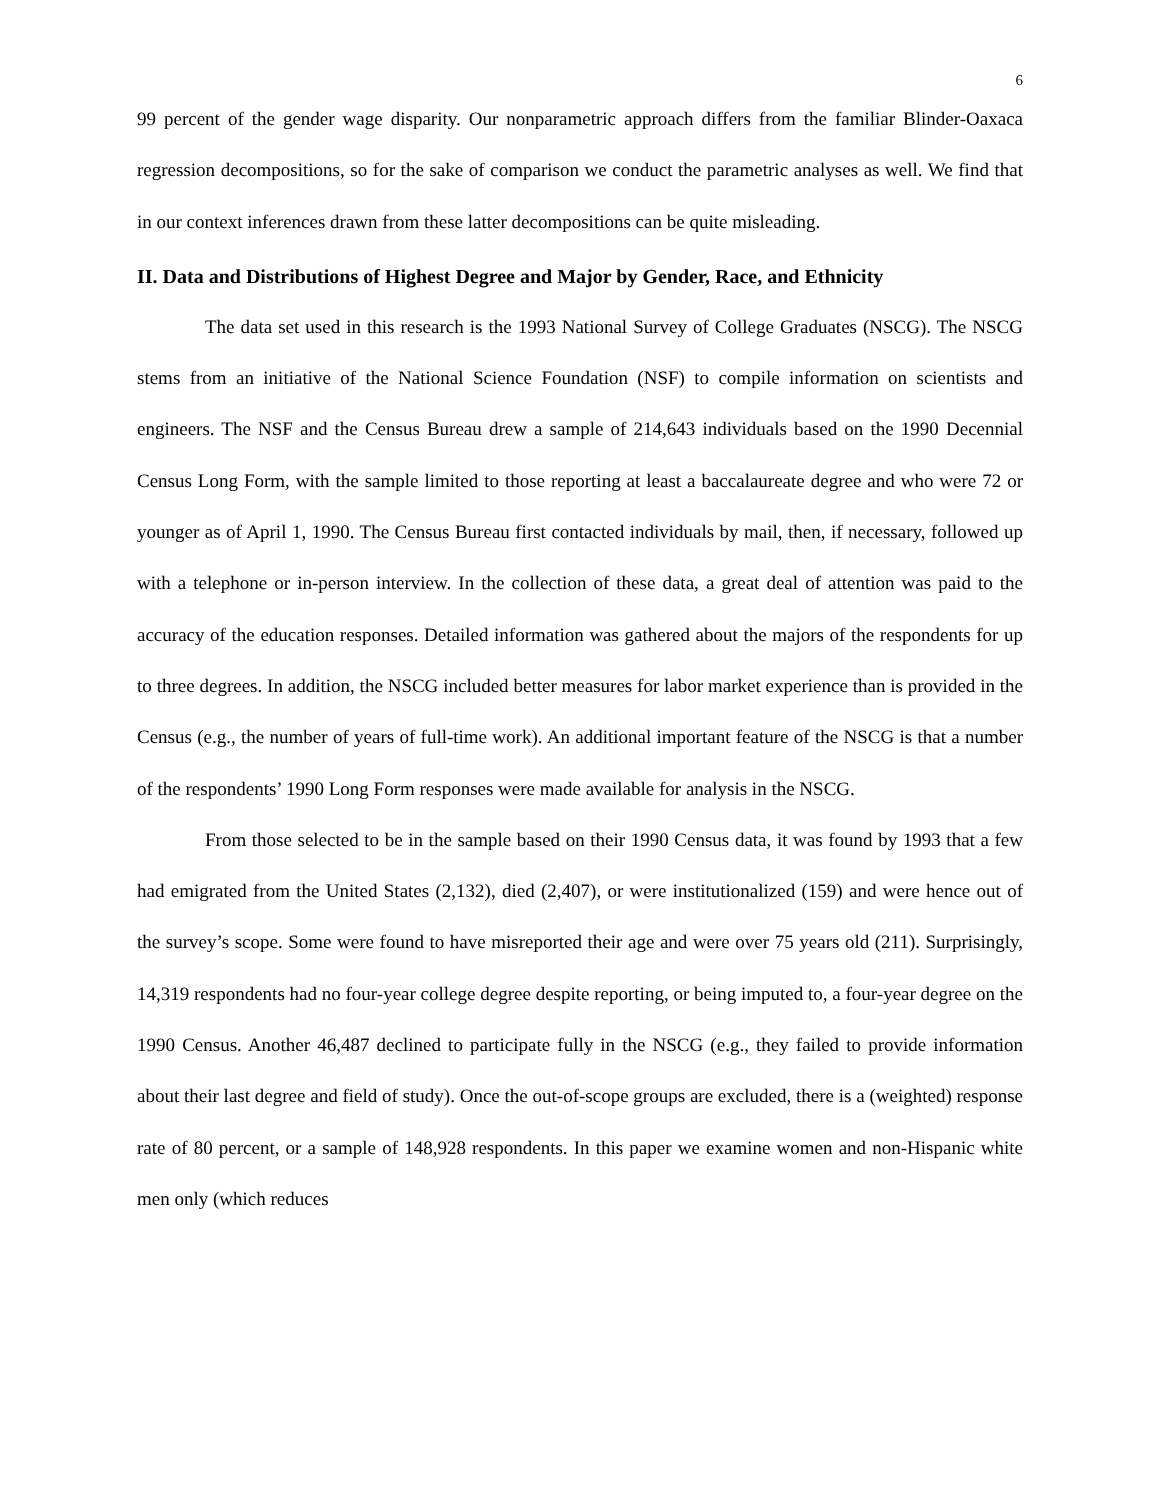6
99 percent of the gender wage disparity. Our nonparametric approach differs from the familiar Blinder-Oaxaca regression decompositions, so for the sake of comparison we conduct the parametric analyses as well. We find that in our context inferences drawn from these latter decompositions can be quite misleading.
II. Data and Distributions of Highest Degree and Major by Gender, Race, and Ethnicity
The data set used in this research is the 1993 National Survey of College Graduates (NSCG). The NSCG stems from an initiative of the National Science Foundation (NSF) to compile information on scientists and engineers. The NSF and the Census Bureau drew a sample of 214,643 individuals based on the 1990 Decennial Census Long Form, with the sample limited to those reporting at least a baccalaureate degree and who were 72 or younger as of April 1, 1990. The Census Bureau first contacted individuals by mail, then, if necessary, followed up with a telephone or in-person interview. In the collection of these data, a great deal of attention was paid to the accuracy of the education responses. Detailed information was gathered about the majors of the respondents for up to three degrees. In addition, the NSCG included better measures for labor market experience than is provided in the Census (e.g., the number of years of full-time work). An additional important feature of the NSCG is that a number of the respondents’ 1990 Long Form responses were made available for analysis in the NSCG.
From those selected to be in the sample based on their 1990 Census data, it was found by 1993 that a few had emigrated from the United States (2,132), died (2,407), or were institutionalized (159) and were hence out of the survey’s scope. Some were found to have misreported their age and were over 75 years old (211). Surprisingly, 14,319 respondents had no four-year college degree despite reporting, or being imputed to, a four-year degree on the 1990 Census. Another 46,487 declined to participate fully in the NSCG (e.g., they failed to provide information about their last degree and field of study). Once the out-of-scope groups are excluded, there is a (weighted) response rate of 80 percent, or a sample of 148,928 respondents. In this paper we examine women and non-Hispanic white men only (which reduces